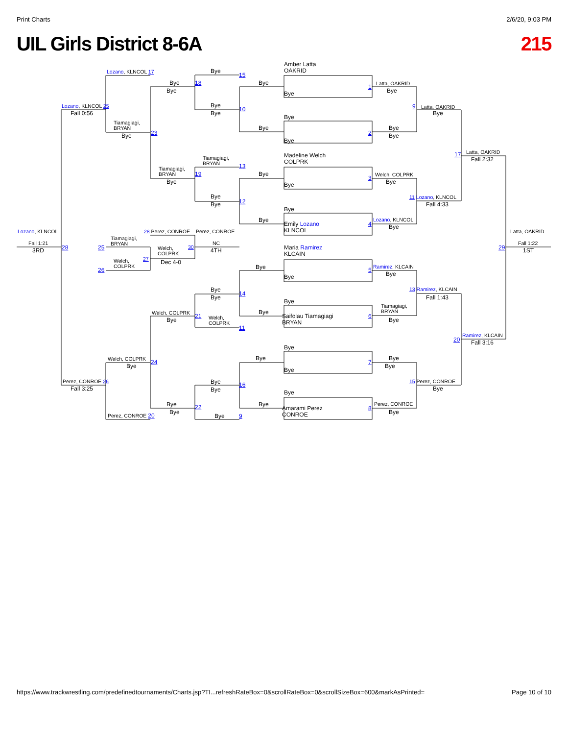Print Charts 2/6/20, 9:03 PM
UIL Girls District 8-6A 215
Amber Latta
OAKRID
Lozano, KLNCOL 17
Bye
15
Bye
18
Bye
Latta, OAKRID
Bye
1
Bye
Bye
Lozano, KLNCOL 25
Bye
9
Latta, OAKRID
Fall 0:56
Bye
10
Bye
Bye
Tiamagiagi,
BRYAN
Bye
Bye
2
23
Bye
Bye
Bye
17
Latta, OAKRID
Fall 2:32
Madeline Welch
COLPRK
Tiamagiagi,
BRYAN
13
Tiamagiagi,
BRYAN
19
Bye
Welch, COLPRK
3
Bye
Bye
Bye
Bye
11 Lozano, KLNCOL
12
Bye
Fall 4:33
Bye
Bye
Lozano, KLNCOL
4
Emily Lozano
KLNCOL
Bye
Lozano, KLNCOL
28 Perez, CONROE
Perez, CONROE
Latta, OAKRID
Tiamagiagi,
BRYAN
Fall 1:21
NC
Fall 1:22
Welch,
COLPRK
30
Maria Ramirez
KLCAIN
3RD
28
25
4TH
29
1ST
27
Welch,
COLPRK
Dec 4-0
Bye
Ramirez, KLCAIN
5
26
Bye
Bye
Bye
13 Ramirez, KLCAIN
14
Bye
Fall 1:43
Bye
Tiamagiagi,
BRYAN
Bye
Welch, COLPRK
21
Saifolau Tiamagiagi
BRYAN
6
Welch,
COLPRK
Bye
Bye
11
Ramirez, KLCAIN
20
Fall 3:16
Bye
Welch, COLPRK
Bye
Bye
24
7
Bye
Bye
Bye
Bye
Perez, CONROE 26
15 Perez, CONROE
16
Fall 3:25
Bye
Bye
Bye
Bye
Bye
Perez, CONROE
22
8
Amarami Perez
CONROE
Bye
Bye
Perez, CONROE 20
Bye
9
https://www.trackwrestling.com/predefinedtournaments/Charts.jsp?TI...refreshRateBox=0&scrollRateBox=0&scrollSizeBox=600&markAsPrinted= Page 10 of 10